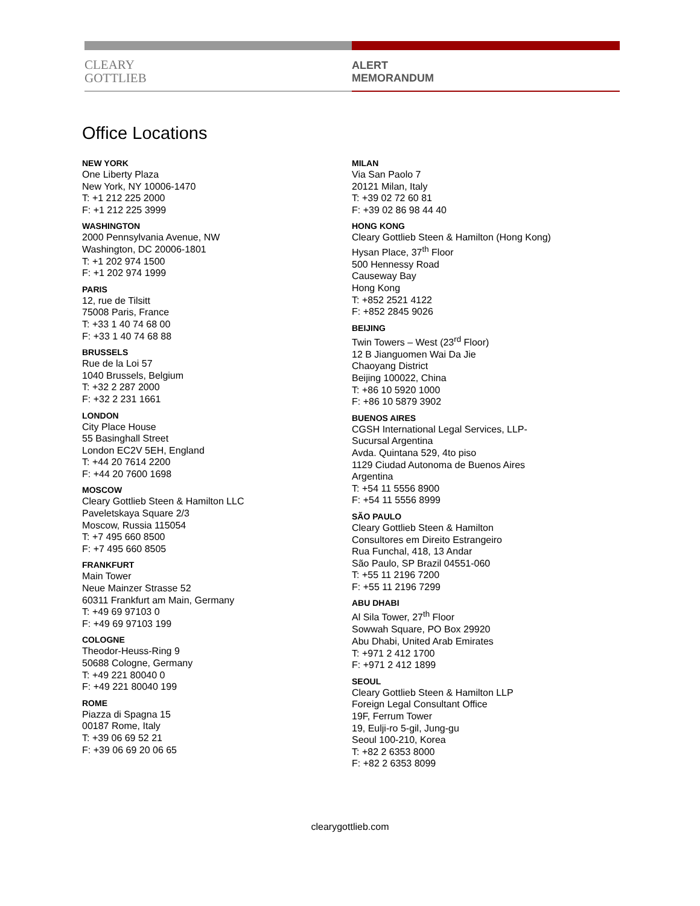CLEARY
GOTTLIEB
ALERT
MEMORANDUM
Office Locations
NEW YORK
One Liberty Plaza
New York, NY 10006-1470
T: +1 212 225 2000
F: +1 212 225 3999
WASHINGTON
2000 Pennsylvania Avenue, NW
Washington, DC 20006-1801
T: +1 202 974 1500
F: +1 202 974 1999
PARIS
12, rue de Tilsitt
75008 Paris, France
T: +33 1 40 74 68 00
F: +33 1 40 74 68 88
BRUSSELS
Rue de la Loi 57
1040 Brussels, Belgium
T: +32 2 287 2000
F: +32 2 231 1661
LONDON
City Place House
55 Basinghall Street
London EC2V 5EH, England
T: +44 20 7614 2200
F: +44 20 7600 1698
MOSCOW
Cleary Gottlieb Steen & Hamilton LLC
Paveletskaya Square 2/3
Moscow, Russia 115054
T: +7 495 660 8500
F: +7 495 660 8505
FRANKFURT
Main Tower
Neue Mainzer Strasse 52
60311 Frankfurt am Main, Germany
T: +49 69 97103 0
F: +49 69 97103 199
COLOGNE
Theodor-Heuss-Ring 9
50688 Cologne, Germany
T: +49 221 80040 0
F: +49 221 80040 199
ROME
Piazza di Spagna 15
00187 Rome, Italy
T: +39 06 69 52 21
F: +39 06 69 20 06 65
MILAN
Via San Paolo 7
20121 Milan, Italy
T: +39 02 72 60 81
F: +39 02 86 98 44 40
HONG KONG
Cleary Gottlieb Steen & Hamilton (Hong Kong)
Hysan Place, 37<sup>th</sup> Floor
500 Hennessy Road
Causeway Bay
Hong Kong
T: +852 2521 4122
F: +852 2845 9026
BEIJING
Twin Towers – West (23<sup>rd</sup> Floor)
12 B Jianguomen Wai Da Jie
Chaoyang District
Beijing 100022, China
T: +86 10 5920 1000
F: +86 10 5879 3902
BUENOS AIRES
CGSH International Legal Services, LLP-
Sucursal Argentina
Avda. Quintana 529, 4to piso
1129 Ciudad Autonoma de Buenos Aires
Argentina
T: +54 11 5556 8900
F: +54 11 5556 8999
SÃO PAULO
Cleary Gottlieb Steen & Hamilton
Consultores em Direito Estrangeiro
Rua Funchal, 418, 13 Andar
São Paulo, SP Brazil 04551-060
T: +55 11 2196 7200
F: +55 11 2196 7299
ABU DHABI
Al Sila Tower, 27<sup>th</sup> Floor
Sowwah Square, PO Box 29920
Abu Dhabi, United Arab Emirates
T: +971 2 412 1700
F: +971 2 412 1899
SEOUL
Cleary Gottlieb Steen & Hamilton LLP
Foreign Legal Consultant Office
19F, Ferrum Tower
19, Eulji-ro 5-gil, Jung-gu
Seoul 100-210, Korea
T: +82 2 6353 8000
F: +82 2 6353 8099
clearygottlieb.com